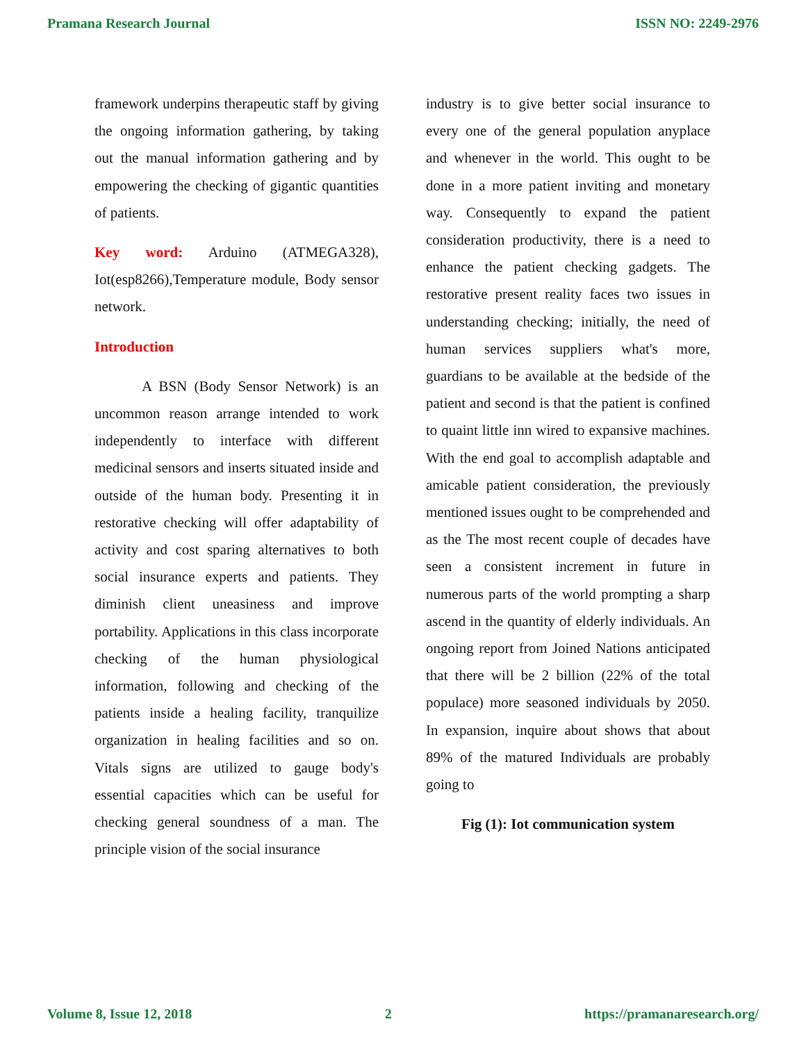Pramana Research Journal ISSN NO: 2249-2976
framework underpins therapeutic staff by giving the ongoing information gathering, by taking out the manual information gathering and by empowering the checking of gigantic quantities of patients.
Key word: Arduino (ATMEGA328), Iot(esp8266),Temperature module, Body sensor network.
Introduction
A BSN (Body Sensor Network) is an uncommon reason arrange intended to work independently to interface with different medicinal sensors and inserts situated inside and outside of the human body. Presenting it in restorative checking will offer adaptability of activity and cost sparing alternatives to both social insurance experts and patients. They diminish client uneasiness and improve portability. Applications in this class incorporate checking of the human physiological information, following and checking of the patients inside a healing facility, tranquilize organization in healing facilities and so on. Vitals signs are utilized to gauge body's essential capacities which can be useful for checking general soundness of a man. The principle vision of the social insurance
industry is to give better social insurance to every one of the general population anyplace and whenever in the world. This ought to be done in a more patient inviting and monetary way. Consequently to expand the patient consideration productivity, there is a need to enhance the patient checking gadgets. The restorative present reality faces two issues in understanding checking; initially, the need of human services suppliers what's more, guardians to be available at the bedside of the patient and second is that the patient is confined to quaint little inn wired to expansive machines. With the end goal to accomplish adaptable and amicable patient consideration, the previously mentioned issues ought to be comprehended and as the The most recent couple of decades have seen a consistent increment in future in numerous parts of the world prompting a sharp ascend in the quantity of elderly individuals. An ongoing report from Joined Nations anticipated that there will be 2 billion (22% of the total populace) more seasoned individuals by 2050. In expansion, inquire about shows that about 89% of the matured Individuals are probably going to
Fig (1): Iot communication system
Volume 8, Issue 12, 2018 2 https://pramanaresearch.org/